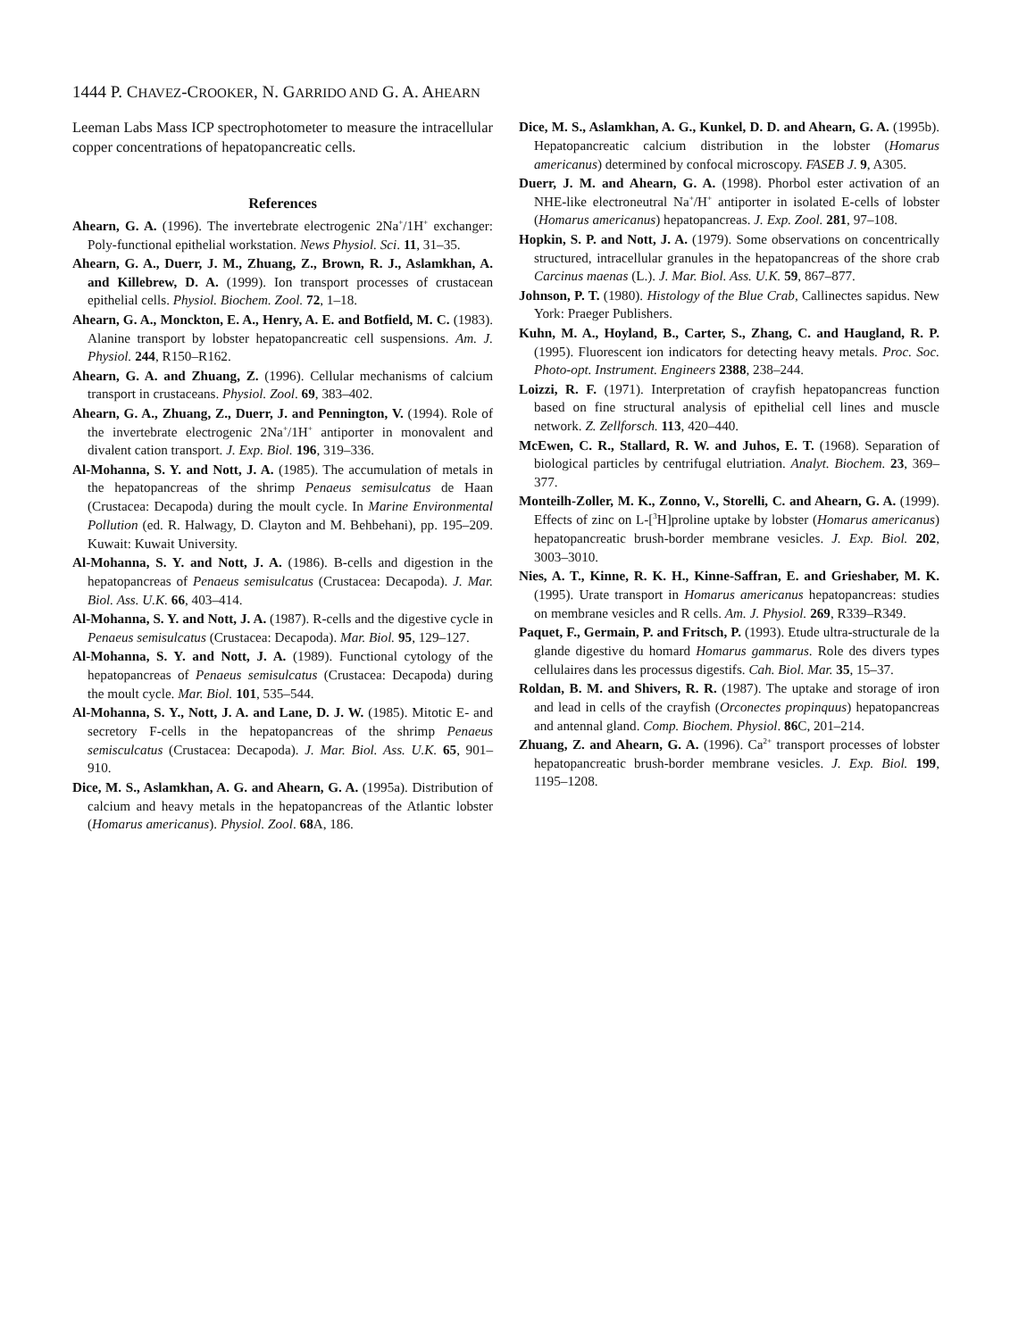1444 P. CHAVEZ-CROOKER, N. GARRIDO AND G. A. AHEARN
Leeman Labs Mass ICP spectrophotometer to measure the intracellular copper concentrations of hepatopancreatic cells.
References
Ahearn, G. A. (1996). The invertebrate electrogenic 2Na<sup>+</sup>/1H<sup>+</sup> exchanger: Poly-functional epithelial workstation. News Physiol. Sci. 11, 31–35.
Ahearn, G. A., Duerr, J. M., Zhuang, Z., Brown, R. J., Aslamkhan, A. and Killebrew, D. A. (1999). Ion transport processes of crustacean epithelial cells. Physiol. Biochem. Zool. 72, 1–18.
Ahearn, G. A., Monckton, E. A., Henry, A. E. and Botfield, M. C. (1983). Alanine transport by lobster hepatopancreatic cell suspensions. Am. J. Physiol. 244, R150–R162.
Ahearn, G. A. and Zhuang, Z. (1996). Cellular mechanisms of calcium transport in crustaceans. Physiol. Zool. 69, 383–402.
Ahearn, G. A., Zhuang, Z., Duerr, J. and Pennington, V. (1994). Role of the invertebrate electrogenic 2Na<sup>+</sup>/1H<sup>+</sup> antiporter in monovalent and divalent cation transport. J. Exp. Biol. 196, 319–336.
Al-Mohanna, S. Y. and Nott, J. A. (1985). The accumulation of metals in the hepatopancreas of the shrimp Penaeus semisulcatus de Haan (Crustacea: Decapoda) during the moult cycle. In Marine Environmental Pollution (ed. R. Halwagy, D. Clayton and M. Behbehani), pp. 195–209. Kuwait: Kuwait University.
Al-Mohanna, S. Y. and Nott, J. A. (1986). B-cells and digestion in the hepatopancreas of Penaeus semisulcatus (Crustacea: Decapoda). J. Mar. Biol. Ass. U.K. 66, 403–414.
Al-Mohanna, S. Y. and Nott, J. A. (1987). R-cells and the digestive cycle in Penaeus semisulcatus (Crustacea: Decapoda). Mar. Biol. 95, 129–127.
Al-Mohanna, S. Y. and Nott, J. A. (1989). Functional cytology of the hepatopancreas of Penaeus semisulcatus (Crustacea: Decapoda) during the moult cycle. Mar. Biol. 101, 535–544.
Al-Mohanna, S. Y., Nott, J. A. and Lane, D. J. W. (1985). Mitotic E- and secretory F-cells in the hepatopancreas of the shrimp Penaeus semisculcatus (Crustacea: Decapoda). J. Mar. Biol. Ass. U.K. 65, 901–910.
Dice, M. S., Aslamkhan, A. G. and Ahearn, G. A. (1995a). Distribution of calcium and heavy metals in the hepatopancreas of the Atlantic lobster (Homarus americanus). Physiol. Zool. 68 A, 186.
Dice, M. S., Aslamkhan, A. G., Kunkel, D. D. and Ahearn, G. A. (1995b). Hepatopancreatic calcium distribution in the lobster (Homarus americanus) determined by confocal microscopy. FASEB J. 9, A305.
Duerr, J. M. and Ahearn, G. A. (1998). Phorbol ester activation of an NHE-like electroneutral Na<sup>+</sup>/H<sup>+</sup> antiporter in isolated E-cells of lobster (Homarus americanus) hepatopancreas. J. Exp. Zool. 281, 97–108.
Hopkin, S. P. and Nott, J. A. (1979). Some observations on concentrically structured, intracellular granules in the hepatopancreas of the shore crab Carcinus maenas (L.). J. Mar. Biol. Ass. U.K. 59, 867–877.
Johnson, P. T. (1980). Histology of the Blue Crab, Callinectes sapidus. New York: Praeger Publishers.
Kuhn, M. A., Hoyland, B., Carter, S., Zhang, C. and Haugland, R. P. (1995). Fluorescent ion indicators for detecting heavy metals. Proc. Soc. Photo-opt. Instrument. Engineers 2388, 238–244.
Loizzi, R. F. (1971). Interpretation of crayfish hepatopancreas function based on fine structural analysis of epithelial cell lines and muscle network. Z. Zellforsch. 113, 420–440.
McEwen, C. R., Stallard, R. W. and Juhos, E. T. (1968). Separation of biological particles by centrifugal elutriation. Analyt. Biochem. 23, 369–377.
Monteilh-Zoller, M. K., Zonno, V., Storelli, C. and Ahearn, G. A. (1999). Effects of zinc on L-[<sup>3</sup>H]proline uptake by lobster (Homarus americanus) hepatopancreatic brush-border membrane vesicles. J. Exp. Biol. 202, 3003–3010.
Nies, A. T., Kinne, R. K. H., Kinne-Saffran, E. and Grieshaber, M. K. (1995). Urate transport in Homarus americanus hepatopancreas: studies on membrane vesicles and R cells. Am. J. Physiol. 269, R339–R349.
Paquet, F., Germain, P. and Fritsch, P. (1993). Etude ultra-structurale de la glande digestive du homard Homarus gammarus. Role des divers types cellulaires dans les processus digestifs. Cah. Biol. Mar. 35, 15–37.
Roldan, B. M. and Shivers, R. R. (1987). The uptake and storage of iron and lead in cells of the crayfish (Orconectes propinquus) hepatopancreas and antennal gland. Comp. Biochem. Physiol. 86 C, 201–214.
Zhuang, Z. and Ahearn, G. A. (1996). Ca<sup>2+</sup> transport processes of lobster hepatopancreatic brush-border membrane vesicles. J. Exp. Biol. 199, 1195–1208.